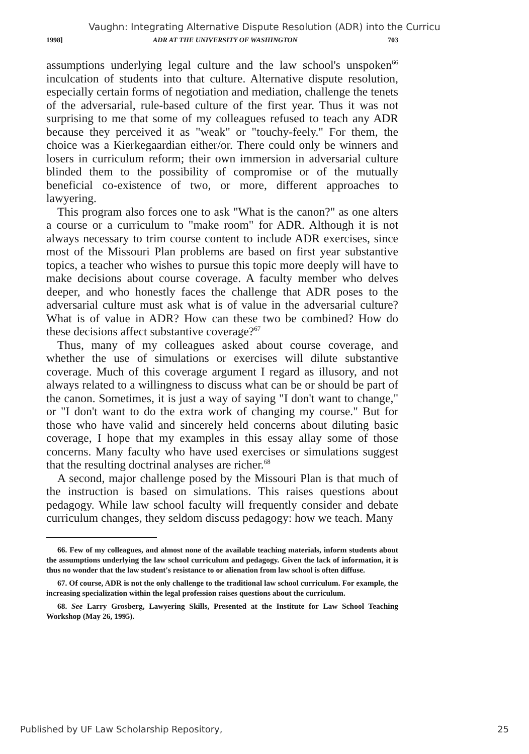Vaughn: Integrating Alternative Dispute Resolution (ADR) into the Curricu
1998] ADR AT THE UNIVERSITY OF WASHINGTON 703
assumptions underlying legal culture and the law school's unspoken<sup>66</sup> inculcation of students into that culture. Alternative dispute resolution, especially certain forms of negotiation and mediation, challenge the tenets of the adversarial, rule-based culture of the first year. Thus it was not surprising to me that some of my colleagues refused to teach any ADR because they perceived it as "weak" or "touchy-feely." For them, the choice was a Kierkegaardian either/or. There could only be winners and losers in curriculum reform; their own immersion in adversarial culture blinded them to the possibility of compromise or of the mutually beneficial co-existence of two, or more, different approaches to lawyering.
This program also forces one to ask "What is the canon?" as one alters a course or a curriculum to "make room" for ADR. Although it is not always necessary to trim course content to include ADR exercises, since most of the Missouri Plan problems are based on first year substantive topics, a teacher who wishes to pursue this topic more deeply will have to make decisions about course coverage. A faculty member who delves deeper, and who honestly faces the challenge that ADR poses to the adversarial culture must ask what is of value in the adversarial culture? What is of value in ADR? How can these two be combined? How do these decisions affect substantive coverage?<sup>67</sup>
Thus, many of my colleagues asked about course coverage, and whether the use of simulations or exercises will dilute substantive coverage. Much of this coverage argument I regard as illusory, and not always related to a willingness to discuss what can be or should be part of the canon. Sometimes, it is just a way of saying "I don't want to change," or "I don't want to do the extra work of changing my course." But for those who have valid and sincerely held concerns about diluting basic coverage, I hope that my examples in this essay allay some of those concerns. Many faculty who have used exercises or simulations suggest that the resulting doctrinal analyses are richer.<sup>68</sup>
A second, major challenge posed by the Missouri Plan is that much of the instruction is based on simulations. This raises questions about pedagogy. While law school faculty will frequently consider and debate curriculum changes, they seldom discuss pedagogy: how we teach. Many
66. Few of my colleagues, and almost none of the available teaching materials, inform students about the assumptions underlying the law school curriculum and pedagogy. Given the lack of information, it is thus no wonder that the law student's resistance to or alienation from law school is often diffuse.
67. Of course, ADR is not the only challenge to the traditional law school curriculum. For example, the increasing specialization within the legal profession raises questions about the curriculum.
68. See Larry Grosberg, Lawyering Skills, Presented at the Institute for Law School Teaching Workshop (May 26, 1995).
Published by UF Law Scholarship Repository, 25